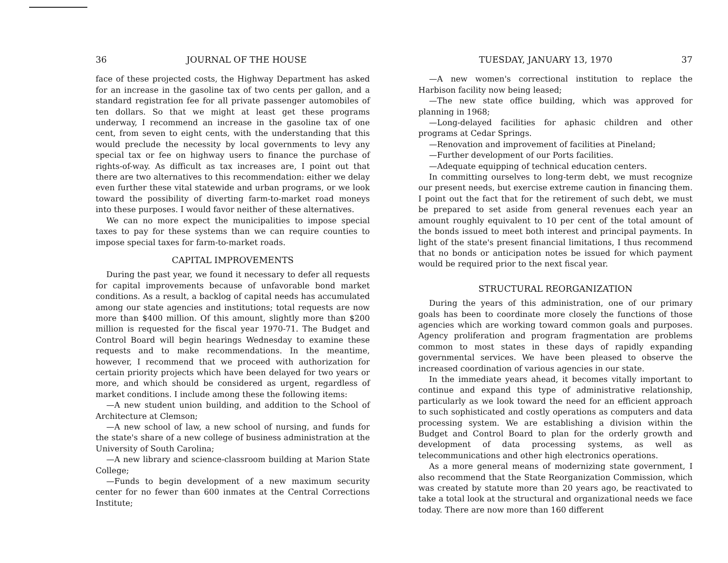36 JOURNAL OF THE HOUSE
face of these projected costs, the Highway Department has asked for an increase in the gasoline tax of two cents per gallon, and a standard registration fee for all private passenger automobiles of ten dollars. So that we might at least get these programs underway, I recommend an increase in the gasoline tax of one cent, from seven to eight cents, with the understanding that this would preclude the necessity by local governments to levy any special tax or fee on highway users to finance the purchase of rights-of-way. As difficult as tax increases are, I point out that there are two alternatives to this recommendation: either we delay even further these vital statewide and urban programs, or we look toward the possibility of diverting farm-to-market road moneys into these purposes. I would favor neither of these alternatives.
We can no more expect the municipalities to impose special taxes to pay for these systems than we can require counties to impose special taxes for farm-to-market roads.
CAPITAL IMPROVEMENTS
During the past year, we found it necessary to defer all requests for capital improvements because of unfavorable bond market conditions. As a result, a backlog of capital needs has accumulated among our state agencies and institutions; total requests are now more than $400 million. Of this amount, slightly more than $200 million is requested for the fiscal year 1970-71. The Budget and Control Board will begin hearings Wednesday to examine these requests and to make recommendations. In the meantime, however, I recommend that we proceed with authorization for certain priority projects which have been delayed for two years or more, and which should be considered as urgent, regardless of market conditions. I include among these the following items:
—A new student union building, and addition to the School of Architecture at Clemson;
—A new school of law, a new school of nursing, and funds for the state's share of a new college of business administration at the University of South Carolina;
—A new library and science-classroom building at Marion State College;
—Funds to begin development of a new maximum security center for no fewer than 600 inmates at the Central Corrections Institute;
TUESDAY, JANUARY 13, 1970 37
—A new women's correctional institution to replace the Harbison facility now being leased;
—The new state office building, which was approved for planning in 1968;
—Long-delayed facilities for aphasic children and other programs at Cedar Springs.
—Renovation and improvement of facilities at Pineland;
—Further development of our Ports facilities.
—Adequate equipping of technical education centers.
In committing ourselves to long-term debt, we must recognize our present needs, but exercise extreme caution in financing them. I point out the fact that for the retirement of such debt, we must be prepared to set aside from general revenues each year an amount roughly equivalent to 10 per cent of the total amount of the bonds issued to meet both interest and principal payments. In light of the state's present financial limitations, I thus recommend that no bonds or anticipation notes be issued for which payment would be required prior to the next fiscal year.
STRUCTURAL REORGANIZATION
During the years of this administration, one of our primary goals has been to coordinate more closely the functions of those agencies which are working toward common goals and purposes. Agency proliferation and program fragmentation are problems common to most states in these days of rapidly expanding governmental services. We have been pleased to observe the increased coordination of various agencies in our state.
In the immediate years ahead, it becomes vitally important to continue and expand this type of administrative relationship, particularly as we look toward the need for an efficient approach to such sophisticated and costly operations as computers and data processing system. We are establishing a division within the Budget and Control Board to plan for the orderly growth and development of data processing systems, as well as telecommunications and other high electronics operations.
As a more general means of modernizing state government, I also recommend that the State Reorganization Commission, which was created by statute more than 20 years ago, be reactivated to take a total look at the structural and organizational needs we face today. There are now more than 160 different